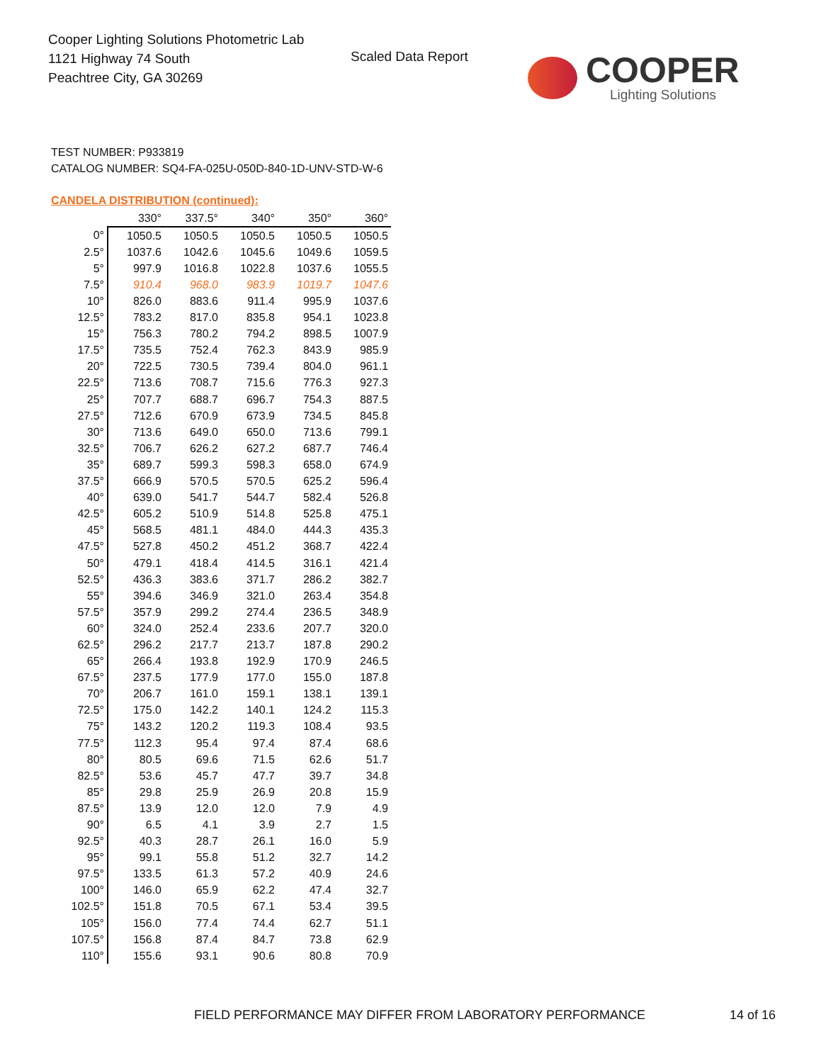Cooper Lighting Solutions Photometric Lab
1121 Highway 74 South
Peachtree City, GA 30269
Scaled Data Report COOPER
Lighting Solutions
TEST NUMBER: P933819
CATALOG NUMBER: SQ4-FA-025U-050D-840-1D-UNV-STD-W-6
CANDELA DISTRIBUTION (continued):
| | 330° | 337.5° | 340° | 350° | 360° |
| --- | --- | --- | --- | --- | --- |
| 0° | 1050.5 | 1050.5 | 1050.5 | 1050.5 | 1050.5 |
| 2.5° | 1037.6 | 1042.6 | 1045.6 | 1049.6 | 1059.5 |
| 5° | 997.9 | 1016.8 | 1022.8 | 1037.6 | 1055.5 |
| 7.5° | 910.4 | 968.0 | 983.9 | 1019.7 | 1047.6 |
| 10° | 826.0 | 883.6 | 911.4 | 995.9 | 1037.6 |
| 12.5° | 783.2 | 817.0 | 835.8 | 954.1 | 1023.8 |
| 15° | 756.3 | 780.2 | 794.2 | 898.5 | 1007.9 |
| 17.5° | 735.5 | 752.4 | 762.3 | 843.9 | 985.9 |
| 20° | 722.5 | 730.5 | 739.4 | 804.0 | 961.1 |
| 22.5° | 713.6 | 708.7 | 715.6 | 776.3 | 927.3 |
| 25° | 707.7 | 688.7 | 696.7 | 754.3 | 887.5 |
| 27.5° | 712.6 | 670.9 | 673.9 | 734.5 | 845.8 |
| 30° | 713.6 | 649.0 | 650.0 | 713.6 | 799.1 |
| 32.5° | 706.7 | 626.2 | 627.2 | 687.7 | 746.4 |
| 35° | 689.7 | 599.3 | 598.3 | 658.0 | 674.9 |
| 37.5° | 666.9 | 570.5 | 570.5 | 625.2 | 596.4 |
| 40° | 639.0 | 541.7 | 544.7 | 582.4 | 526.8 |
| 42.5° | 605.2 | 510.9 | 514.8 | 525.8 | 475.1 |
| 45° | 568.5 | 481.1 | 484.0 | 444.3 | 435.3 |
| 47.5° | 527.8 | 450.2 | 451.2 | 368.7 | 422.4 |
| 50° | 479.1 | 418.4 | 414.5 | 316.1 | 421.4 |
| 52.5° | 436.3 | 383.6 | 371.7 | 286.2 | 382.7 |
| 55° | 394.6 | 346.9 | 321.0 | 263.4 | 354.8 |
| 57.5° | 357.9 | 299.2 | 274.4 | 236.5 | 348.9 |
| 60° | 324.0 | 252.4 | 233.6 | 207.7 | 320.0 |
| 62.5° | 296.2 | 217.7 | 213.7 | 187.8 | 290.2 |
| 65° | 266.4 | 193.8 | 192.9 | 170.9 | 246.5 |
| 67.5° | 237.5 | 177.9 | 177.0 | 155.0 | 187.8 |
| 70° | 206.7 | 161.0 | 159.1 | 138.1 | 139.1 |
| 72.5° | 175.0 | 142.2 | 140.1 | 124.2 | 115.3 |
| 75° | 143.2 | 120.2 | 119.3 | 108.4 | 93.5 |
| 77.5° | 112.3 | 95.4 | 97.4 | 87.4 | 68.6 |
| 80° | 80.5 | 69.6 | 71.5 | 62.6 | 51.7 |
| 82.5° | 53.6 | 45.7 | 47.7 | 39.7 | 34.8 |
| 85° | 29.8 | 25.9 | 26.9 | 20.8 | 15.9 |
| 87.5° | 13.9 | 12.0 | 12.0 | 7.9 | 4.9 |
| 90° | 6.5 | 4.1 | 3.9 | 2.7 | 1.5 |
| 92.5° | 40.3 | 28.7 | 26.1 | 16.0 | 5.9 |
| 95° | 99.1 | 55.8 | 51.2 | 32.7 | 14.2 |
| 97.5° | 133.5 | 61.3 | 57.2 | 40.9 | 24.6 |
| 100° | 146.0 | 65.9 | 62.2 | 47.4 | 32.7 |
| 102.5° | 151.8 | 70.5 | 67.1 | 53.4 | 39.5 |
| 105° | 156.0 | 77.4 | 74.4 | 62.7 | 51.1 |
| 107.5° | 156.8 | 87.4 | 84.7 | 73.8 | 62.9 |
| 110° | 155.6 | 93.1 | 90.6 | 80.8 | 70.9 |
FIELD PERFORMANCE MAY DIFFER FROM LABORATORY PERFORMANCE
14 of 16